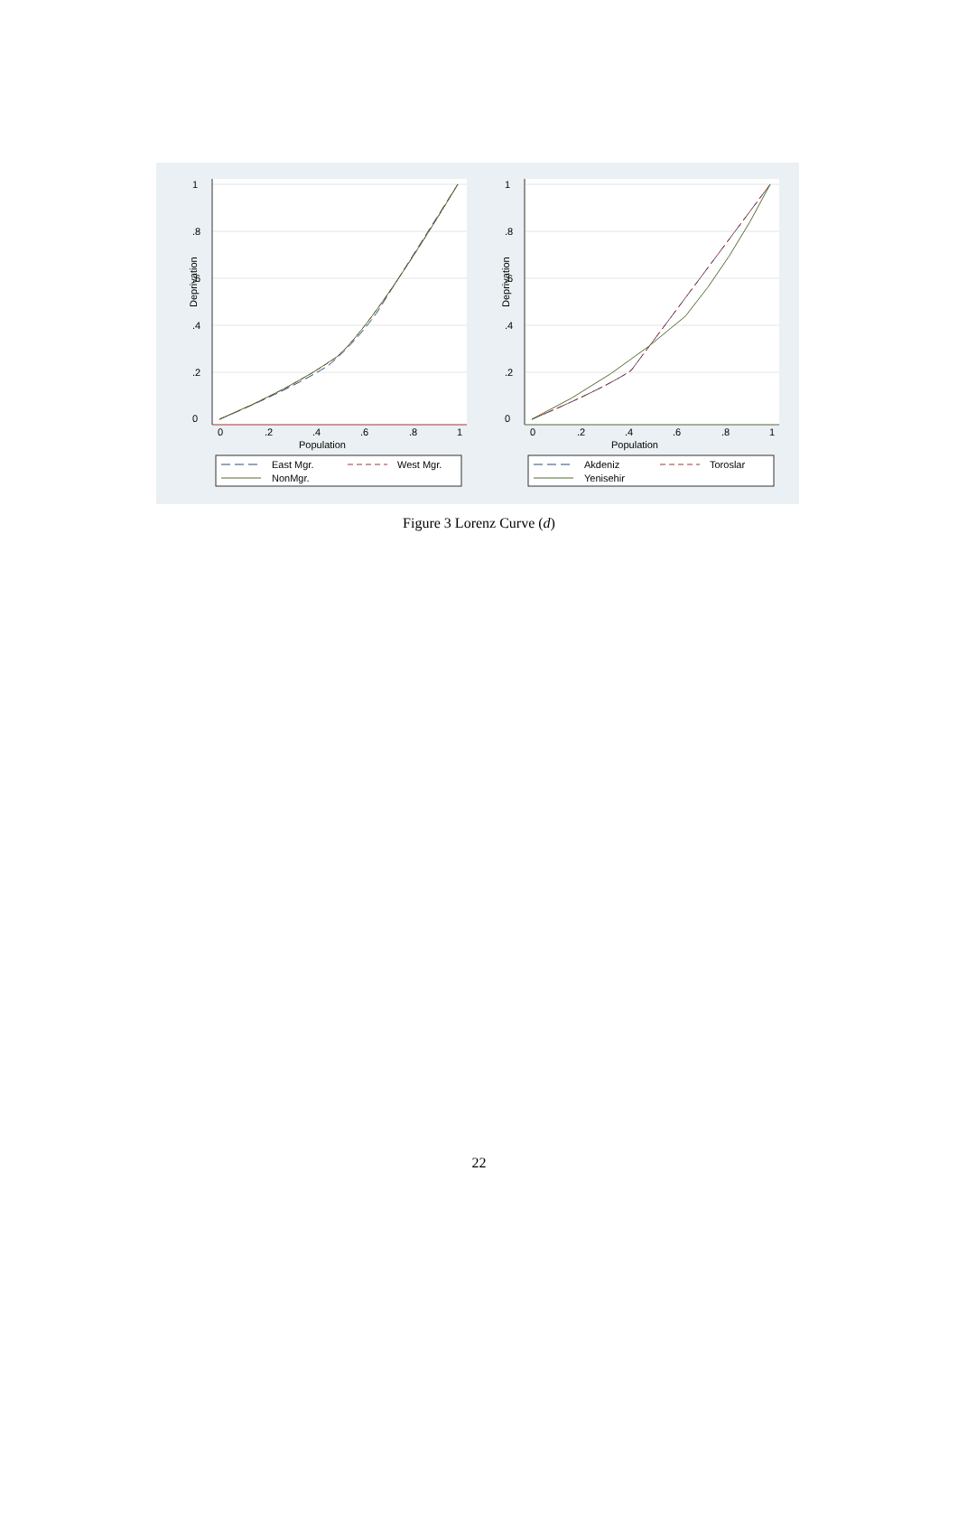Deprivation
0
.2
.4
.6
.8
1
0
.2
.4
.6
.8
1
Population
East Mgr.
West Mgr.
NonMgr.
Deprivation
0
.2
.4
.6
.8
1
0
.2
.4
.6
.8
1
Population
Akdeniz
Toroslar
Yenisehir
Figure 3 Lorenz Curve (d)
22